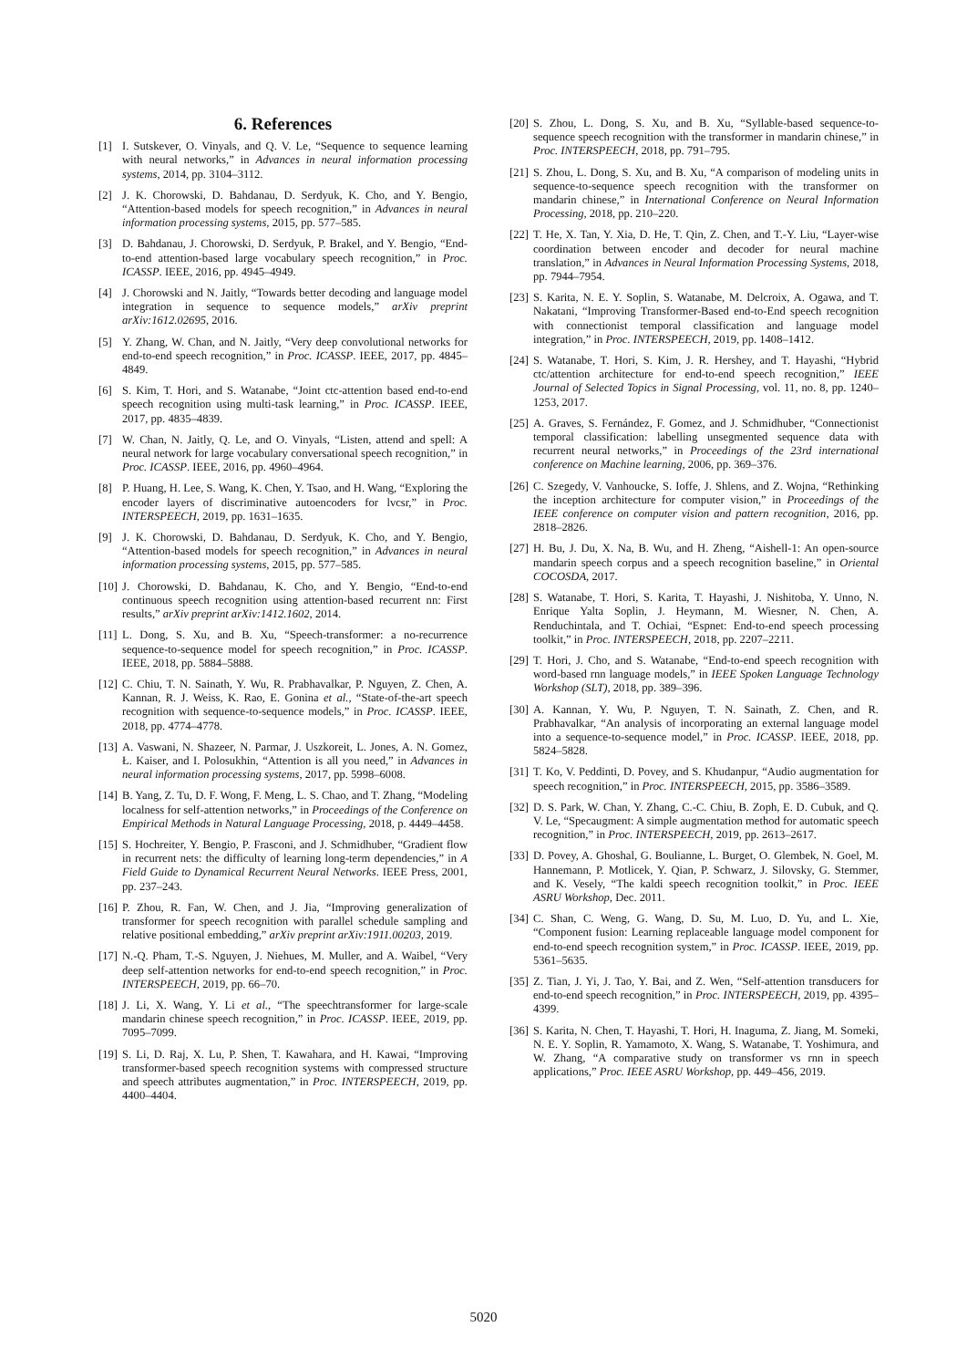6. References
[1] I. Sutskever, O. Vinyals, and Q. V. Le, “Sequence to sequence learning with neural networks,” in Advances in neural information processing systems, 2014, pp. 3104–3112.
[2] J. K. Chorowski, D. Bahdanau, D. Serdyuk, K. Cho, and Y. Bengio, “Attention-based models for speech recognition,” in Advances in neural information processing systems, 2015, pp. 577–585.
[3] D. Bahdanau, J. Chorowski, D. Serdyuk, P. Brakel, and Y. Bengio, “End-to-end attention-based large vocabulary speech recognition,” in Proc. ICASSP. IEEE, 2016, pp. 4945–4949.
[4] J. Chorowski and N. Jaitly, “Towards better decoding and language model integration in sequence to sequence models,” arXiv preprint arXiv:1612.02695, 2016.
[5] Y. Zhang, W. Chan, and N. Jaitly, “Very deep convolutional networks for end-to-end speech recognition,” in Proc. ICASSP. IEEE, 2017, pp. 4845–4849.
[6] S. Kim, T. Hori, and S. Watanabe, “Joint ctc-attention based end-to-end speech recognition using multi-task learning,” in Proc. ICASSP. IEEE, 2017, pp. 4835–4839.
[7] W. Chan, N. Jaitly, Q. Le, and O. Vinyals, “Listen, attend and spell: A neural network for large vocabulary conversational speech recognition,” in Proc. ICASSP. IEEE, 2016, pp. 4960–4964.
[8] P. Huang, H. Lee, S. Wang, K. Chen, Y. Tsao, and H. Wang, “Exploring the encoder layers of discriminative autoencoders for lvcsr,” in Proc. INTERSPEECH, 2019, pp. 1631–1635.
[9] J. K. Chorowski, D. Bahdanau, D. Serdyuk, K. Cho, and Y. Bengio, “Attention-based models for speech recognition,” in Advances in neural information processing systems, 2015, pp. 577–585.
[10] J. Chorowski, D. Bahdanau, K. Cho, and Y. Bengio, “End-to-end continuous speech recognition using attention-based recurrent nn: First results,” arXiv preprint arXiv:1412.1602, 2014.
[11] L. Dong, S. Xu, and B. Xu, “Speech-transformer: a no-recurrence sequence-to-sequence model for speech recognition,” in Proc. ICASSP. IEEE, 2018, pp. 5884–5888.
[12] C. Chiu, T. N. Sainath, Y. Wu, R. Prabhavalkar, P. Nguyen, Z. Chen, A. Kannan, R. J. Weiss, K. Rao, E. Gonina et al., “State-of-the-art speech recognition with sequence-to-sequence models,” in Proc. ICASSP. IEEE, 2018, pp. 4774–4778.
[13] A. Vaswani, N. Shazeer, N. Parmar, J. Uszkoreit, L. Jones, A. N. Gomez, Ł. Kaiser, and I. Polosukhin, “Attention is all you need,” in Advances in neural information processing systems, 2017, pp. 5998–6008.
[14] B. Yang, Z. Tu, D. F. Wong, F. Meng, L. S. Chao, and T. Zhang, “Modeling localness for self-attention networks,” in Proceedings of the Conference on Empirical Methods in Natural Language Processing, 2018, p. 4449–4458.
[15] S. Hochreiter, Y. Bengio, P. Frasconi, and J. Schmidhuber, “Gradient flow in recurrent nets: the difficulty of learning long-term dependencies,” in A Field Guide to Dynamical Recurrent Neural Networks. IEEE Press, 2001, pp. 237–243.
[16] P. Zhou, R. Fan, W. Chen, and J. Jia, “Improving generalization of transformer for speech recognition with parallel schedule sampling and relative positional embedding,” arXiv preprint arXiv:1911.00203, 2019.
[17] N.-Q. Pham, T.-S. Nguyen, J. Niehues, M. Muller, and A. Waibel, “Very deep self-attention networks for end-to-end speech recognition,” in Proc. INTERSPEECH, 2019, pp. 66–70.
[18] J. Li, X. Wang, Y. Li et al., “The speechtransformer for large-scale mandarin chinese speech recognition,” in Proc. ICASSP. IEEE, 2019, pp. 7095–7099.
[19] S. Li, D. Raj, X. Lu, P. Shen, T. Kawahara, and H. Kawai, “Improving transformer-based speech recognition systems with compressed structure and speech attributes augmentation,” in Proc. INTERSPEECH, 2019, pp. 4400–4404.
[20] S. Zhou, L. Dong, S. Xu, and B. Xu, “Syllable-based sequence-to-sequence speech recognition with the transformer in mandarin chinese,” in Proc. INTERSPEECH, 2018, pp. 791–795.
[21] S. Zhou, L. Dong, S. Xu, and B. Xu, “A comparison of modeling units in sequence-to-sequence speech recognition with the transformer on mandarin chinese,” in International Conference on Neural Information Processing, 2018, pp. 210–220.
[22] T. He, X. Tan, Y. Xia, D. He, T. Qin, Z. Chen, and T.-Y. Liu, “Layer-wise coordination between encoder and decoder for neural machine translation,” in Advances in Neural Information Processing Systems, 2018, pp. 7944–7954.
[23] S. Karita, N. E. Y. Soplin, S. Watanabe, M. Delcroix, A. Ogawa, and T. Nakatani, “Improving Transformer-Based end-to-End speech recognition with connectionist temporal classification and language model integration,” in Proc. INTERSPEECH, 2019, pp. 1408–1412.
[24] S. Watanabe, T. Hori, S. Kim, J. R. Hershey, and T. Hayashi, “Hybrid ctc/attention architecture for end-to-end speech recognition,” IEEE Journal of Selected Topics in Signal Processing, vol. 11, no. 8, pp. 1240–1253, 2017.
[25] A. Graves, S. Fernández, F. Gomez, and J. Schmidhuber, “Connectionist temporal classification: labelling unsegmented sequence data with recurrent neural networks,” in Proceedings of the 23rd international conference on Machine learning, 2006, pp. 369–376.
[26] C. Szegedy, V. Vanhoucke, S. Ioffe, J. Shlens, and Z. Wojna, “Rethinking the inception architecture for computer vision,” in Proceedings of the IEEE conference on computer vision and pattern recognition, 2016, pp. 2818–2826.
[27] H. Bu, J. Du, X. Na, B. Wu, and H. Zheng, “Aishell-1: An open-source mandarin speech corpus and a speech recognition baseline,” in Oriental COCOSDA, 2017.
[28] S. Watanabe, T. Hori, S. Karita, T. Hayashi, J. Nishitoba, Y. Unno, N. Enrique Yalta Soplin, J. Heymann, M. Wiesner, N. Chen, A. Renduchintala, and T. Ochiai, “Espnet: End-to-end speech processing toolkit,” in Proc. INTERSPEECH, 2018, pp. 2207–2211.
[29] T. Hori, J. Cho, and S. Watanabe, “End-to-end speech recognition with word-based rnn language models,” in IEEE Spoken Language Technology Workshop (SLT), 2018, pp. 389–396.
[30] A. Kannan, Y. Wu, P. Nguyen, T. N. Sainath, Z. Chen, and R. Prabhavalkar, “An analysis of incorporating an external language model into a sequence-to-sequence model,” in Proc. ICASSP. IEEE, 2018, pp. 5824–5828.
[31] T. Ko, V. Peddinti, D. Povey, and S. Khudanpur, “Audio augmentation for speech recognition,” in Proc. INTERSPEECH, 2015, pp. 3586–3589.
[32] D. S. Park, W. Chan, Y. Zhang, C.-C. Chiu, B. Zoph, E. D. Cubuk, and Q. V. Le, “Specaugment: A simple augmentation method for automatic speech recognition,” in Proc. INTERSPEECH, 2019, pp. 2613–2617.
[33] D. Povey, A. Ghoshal, G. Boulianne, L. Burget, O. Glembek, N. Goel, M. Hannemann, P. Motlicek, Y. Qian, P. Schwarz, J. Silovsky, G. Stemmer, and K. Vesely, “The kaldi speech recognition toolkit,” in Proc. IEEE ASRU Workshop, Dec. 2011.
[34] C. Shan, C. Weng, G. Wang, D. Su, M. Luo, D. Yu, and L. Xie, “Component fusion: Learning replaceable language model component for end-to-end speech recognition system,” in Proc. ICASSP. IEEE, 2019, pp. 5361–5635.
[35] Z. Tian, J. Yi, J. Tao, Y. Bai, and Z. Wen, “Self-attention transducers for end-to-end speech recognition,” in Proc. INTERSPEECH, 2019, pp. 4395–4399.
[36] S. Karita, N. Chen, T. Hayashi, T. Hori, H. Inaguma, Z. Jiang, M. Someki, N. E. Y. Soplin, R. Yamamoto, X. Wang, S. Watanabe, T. Yoshimura, and W. Zhang, “A comparative study on transformer vs rnn in speech applications,” Proc. IEEE ASRU Workshop, pp. 449–456, 2019.
5020